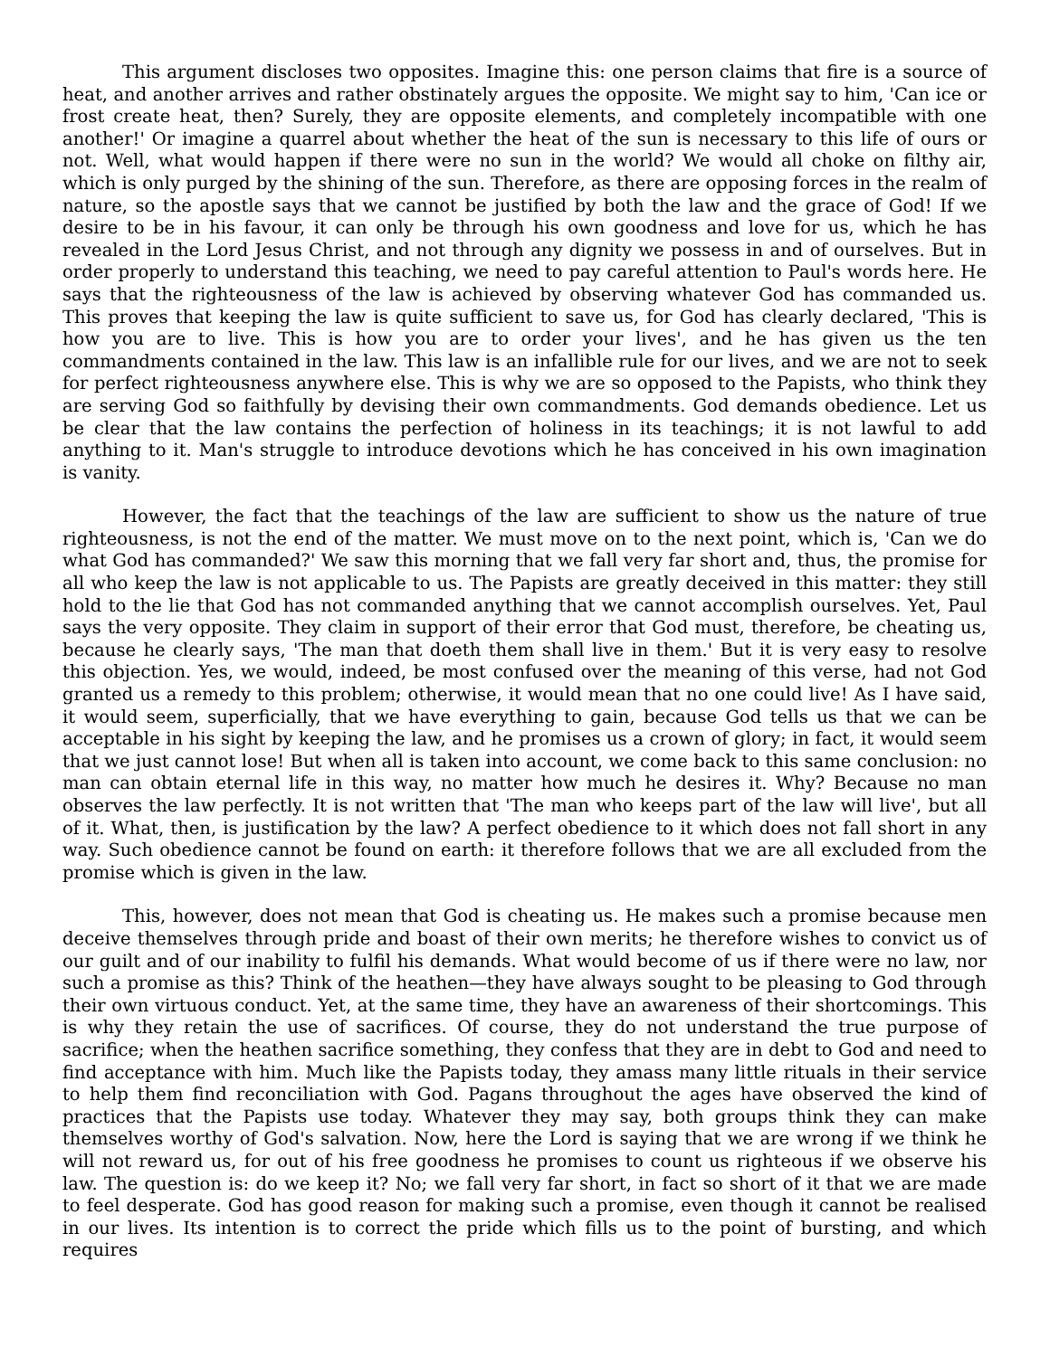This argument discloses two opposites. Imagine this: one person claims that fire is a source of heat, and another arrives and rather obstinately argues the opposite. We might say to him, 'Can ice or frost create heat, then? Surely, they are opposite elements, and completely incompatible with one another!' Or imagine a quarrel about whether the heat of the sun is necessary to this life of ours or not. Well, what would happen if there were no sun in the world? We would all choke on filthy air, which is only purged by the shining of the sun. Therefore, as there are opposing forces in the realm of nature, so the apostle says that we cannot be justified by both the law and the grace of God! If we desire to be in his favour, it can only be through his own goodness and love for us, which he has revealed in the Lord Jesus Christ, and not through any dignity we possess in and of ourselves. But in order properly to understand this teaching, we need to pay careful attention to Paul's words here. He says that the righteousness of the law is achieved by observing whatever God has commanded us. This proves that keeping the law is quite sufficient to save us, for God has clearly declared, 'This is how you are to live. This is how you are to order your lives', and he has given us the ten commandments contained in the law. This law is an infallible rule for our lives, and we are not to seek for perfect righteousness anywhere else. This is why we are so opposed to the Papists, who think they are serving God so faithfully by devising their own commandments. God demands obedience. Let us be clear that the law contains the perfection of holiness in its teachings; it is not lawful to add anything to it. Man's struggle to introduce devotions which he has conceived in his own imagination is vanity.
However, the fact that the teachings of the law are sufficient to show us the nature of true righteousness, is not the end of the matter. We must move on to the next point, which is, 'Can we do what God has commanded?' We saw this morning that we fall very far short and, thus, the promise for all who keep the law is not applicable to us. The Papists are greatly deceived in this matter: they still hold to the lie that God has not commanded anything that we cannot accomplish ourselves. Yet, Paul says the very opposite. They claim in support of their error that God must, therefore, be cheating us, because he clearly says, 'The man that doeth them shall live in them.' But it is very easy to resolve this objection. Yes, we would, indeed, be most confused over the meaning of this verse, had not God granted us a remedy to this problem; otherwise, it would mean that no one could live! As I have said, it would seem, superficially, that we have everything to gain, because God tells us that we can be acceptable in his sight by keeping the law, and he promises us a crown of glory; in fact, it would seem that we just cannot lose! But when all is taken into account, we come back to this same conclusion: no man can obtain eternal life in this way, no matter how much he desires it. Why? Because no man observes the law perfectly. It is not written that 'The man who keeps part of the law will live', but all of it. What, then, is justification by the law? A perfect obedience to it which does not fall short in any way. Such obedience cannot be found on earth: it therefore follows that we are all excluded from the promise which is given in the law.
This, however, does not mean that God is cheating us. He makes such a promise because men deceive themselves through pride and boast of their own merits; he therefore wishes to convict us of our guilt and of our inability to fulfil his demands. What would become of us if there were no law, nor such a promise as this? Think of the heathen—they have always sought to be pleasing to God through their own virtuous conduct. Yet, at the same time, they have an awareness of their shortcomings. This is why they retain the use of sacrifices. Of course, they do not understand the true purpose of sacrifice; when the heathen sacrifice something, they confess that they are in debt to God and need to find acceptance with him. Much like the Papists today, they amass many little rituals in their service to help them find reconciliation with God. Pagans throughout the ages have observed the kind of practices that the Papists use today. Whatever they may say, both groups think they can make themselves worthy of God's salvation. Now, here the Lord is saying that we are wrong if we think he will not reward us, for out of his free goodness he promises to count us righteous if we observe his law. The question is: do we keep it? No; we fall very far short, in fact so short of it that we are made to feel desperate. God has good reason for making such a promise, even though it cannot be realised in our lives. Its intention is to correct the pride which fills us to the point of bursting, and which requires